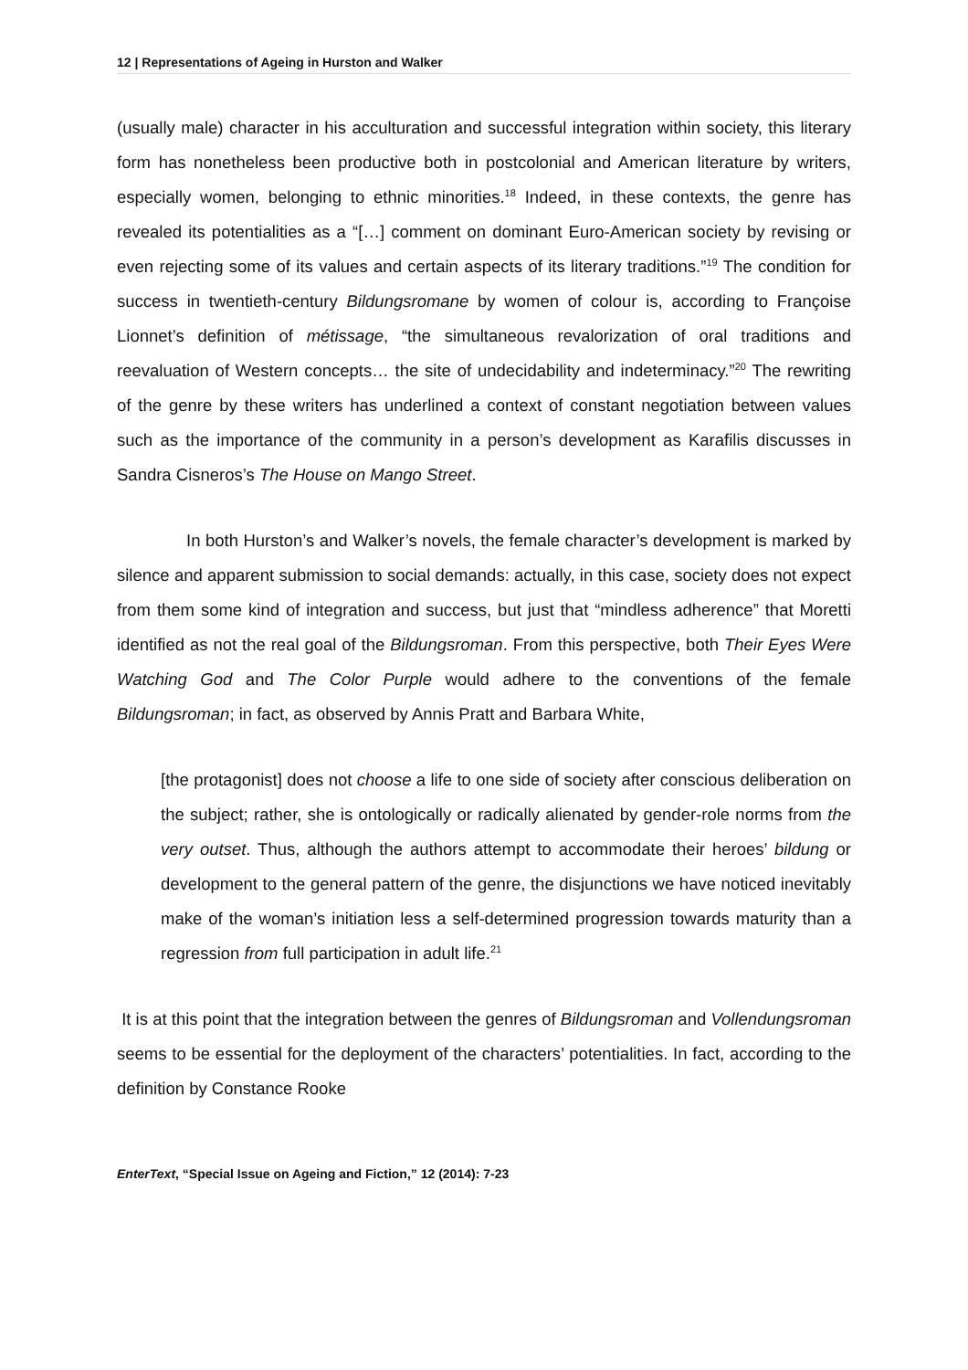12 | Representations of Ageing in Hurston and Walker
(usually male) character in his acculturation and successful integration within society, this literary form has nonetheless been productive both in postcolonial and American literature by writers, especially women, belonging to ethnic minorities.<sup>18</sup> Indeed, in these contexts, the genre has revealed its potentialities as a “[…] comment on dominant Euro-American society by revising or even rejecting some of its values and certain aspects of its literary traditions.”<sup>19</sup> The condition for success in twentieth-century Bildungsromane by women of colour is, according to Françoise Lionnet’s definition of métissage, “the simultaneous revalorization of oral traditions and reevaluation of Western concepts… the site of undecidability and indeterminacy.”<sup>20</sup> The rewriting of the genre by these writers has underlined a context of constant negotiation between values such as the importance of the community in a person’s development as Karafilis discusses in Sandra Cisneros’s The House on Mango Street.
In both Hurston’s and Walker’s novels, the female character’s development is marked by silence and apparent submission to social demands: actually, in this case, society does not expect from them some kind of integration and success, but just that “mindless adherence” that Moretti identified as not the real goal of the Bildungsroman. From this perspective, both Their Eyes Were Watching God and The Color Purple would adhere to the conventions of the female Bildungsroman; in fact, as observed by Annis Pratt and Barbara White,
[the protagonist] does not choose a life to one side of society after conscious deliberation on the subject; rather, she is ontologically or radically alienated by gender-role norms from the very outset. Thus, although the authors attempt to accommodate their heroes’ bildung or development to the general pattern of the genre, the disjunctions we have noticed inevitably make of the woman’s initiation less a self-determined progression towards maturity than a regression from full participation in adult life.<sup>21</sup>
It is at this point that the integration between the genres of Bildungsroman and Vollendungsroman seems to be essential for the deployment of the characters’ potentialities. In fact, according to the definition by Constance Rooke
EnterText, “Special Issue on Ageing and Fiction,” 12 (2014): 7-23